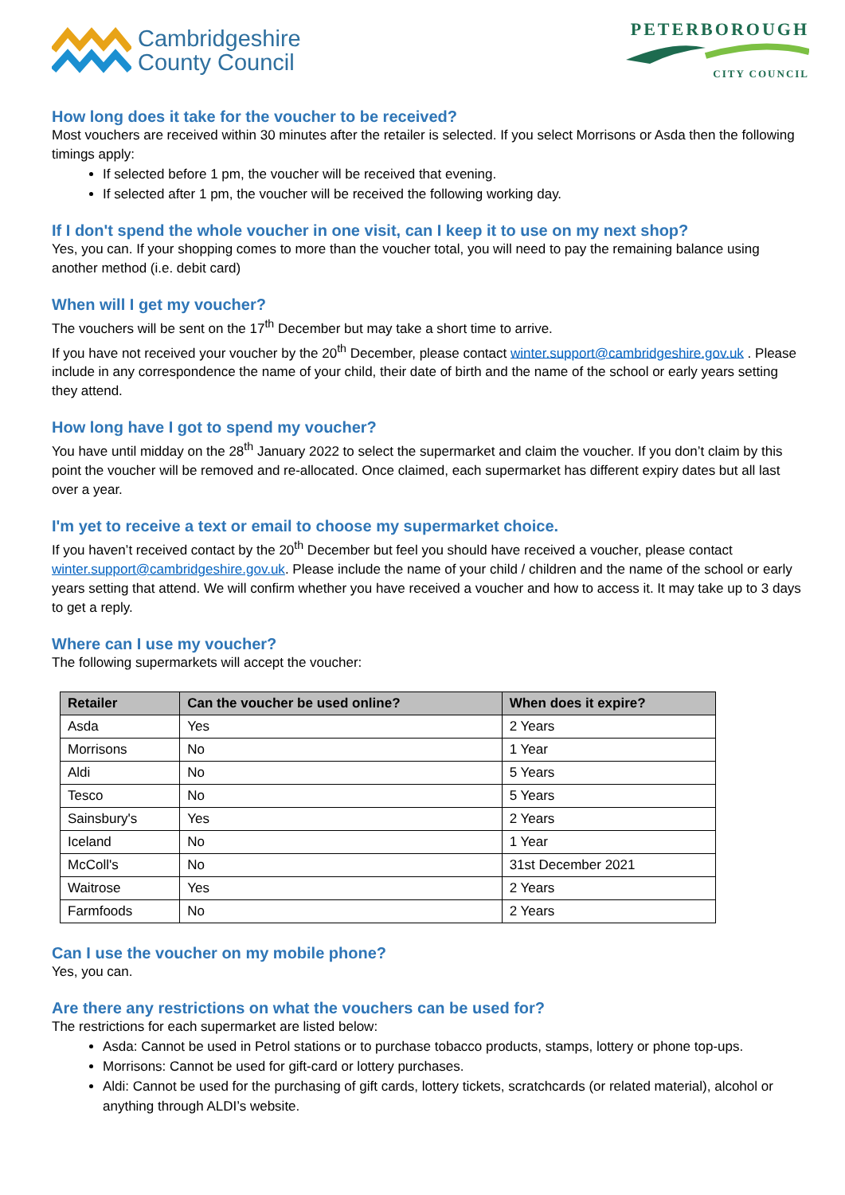Cambridgeshire
County Council
PETERBOROUGH
CITY COUNCIL
How long does it take for the voucher to be received?
Most vouchers are received within 30 minutes after the retailer is selected. If you select Morrisons or Asda then the following timings apply:
If selected before 1 pm, the voucher will be received that evening.
If selected after 1 pm, the voucher will be received the following working day.
If I don't spend the whole voucher in one visit, can I keep it to use on my next shop?
Yes, you can. If your shopping comes to more than the voucher total, you will need to pay the remaining balance using another method (i.e. debit card)
When will I get my voucher?
The vouchers will be sent on the 17<sup>th</sup> December but may take a short time to arrive.
If you have not received your voucher by the 20<sup>th</sup> December, please contact winter.support@cambridgeshire.gov.uk . Please include in any correspondence the name of your child, their date of birth and the name of the school or early years setting they attend.
How long have I got to spend my voucher?
You have until midday on the 28<sup>th</sup> January 2022 to select the supermarket and claim the voucher. If you don’t claim by this point the voucher will be removed and re-allocated. Once claimed, each supermarket has different expiry dates but all last over a year.
I'm yet to receive a text or email to choose my supermarket choice.
If you haven’t received contact by the 20<sup>th</sup> December but feel you should have received a voucher, please contact winter.support@cambridgeshire.gov.uk. Please include the name of your child / children and the name of the school or early years setting that attend. We will confirm whether you have received a voucher and how to access it. It may take up to 3 days to get a reply.
Where can I use my voucher?
The following supermarkets will accept the voucher:
| Retailer | Can the voucher be used online? | When does it expire? |
| --- | --- | --- |
| Asda | Yes | 2 Years |
| Morrisons | No | 1 Year |
| Aldi | No | 5 Years |
| Tesco | No | 5 Years |
| Sainsbury's | Yes | 2 Years |
| Iceland | No | 1 Year |
| McColl's | No | 31st December 2021 |
| Waitrose | Yes | 2 Years |
| Farmfoods | No | 2 Years |
Can I use the voucher on my mobile phone?
Yes, you can.
Are there any restrictions on what the vouchers can be used for?
The restrictions for each supermarket are listed below:
Asda: Cannot be used in Petrol stations or to purchase tobacco products, stamps, lottery or phone top-ups.
Morrisons: Cannot be used for gift-card or lottery purchases.
Aldi: Cannot be used for the purchasing of gift cards, lottery tickets, scratchcards (or related material), alcohol or anything through ALDI’s website.